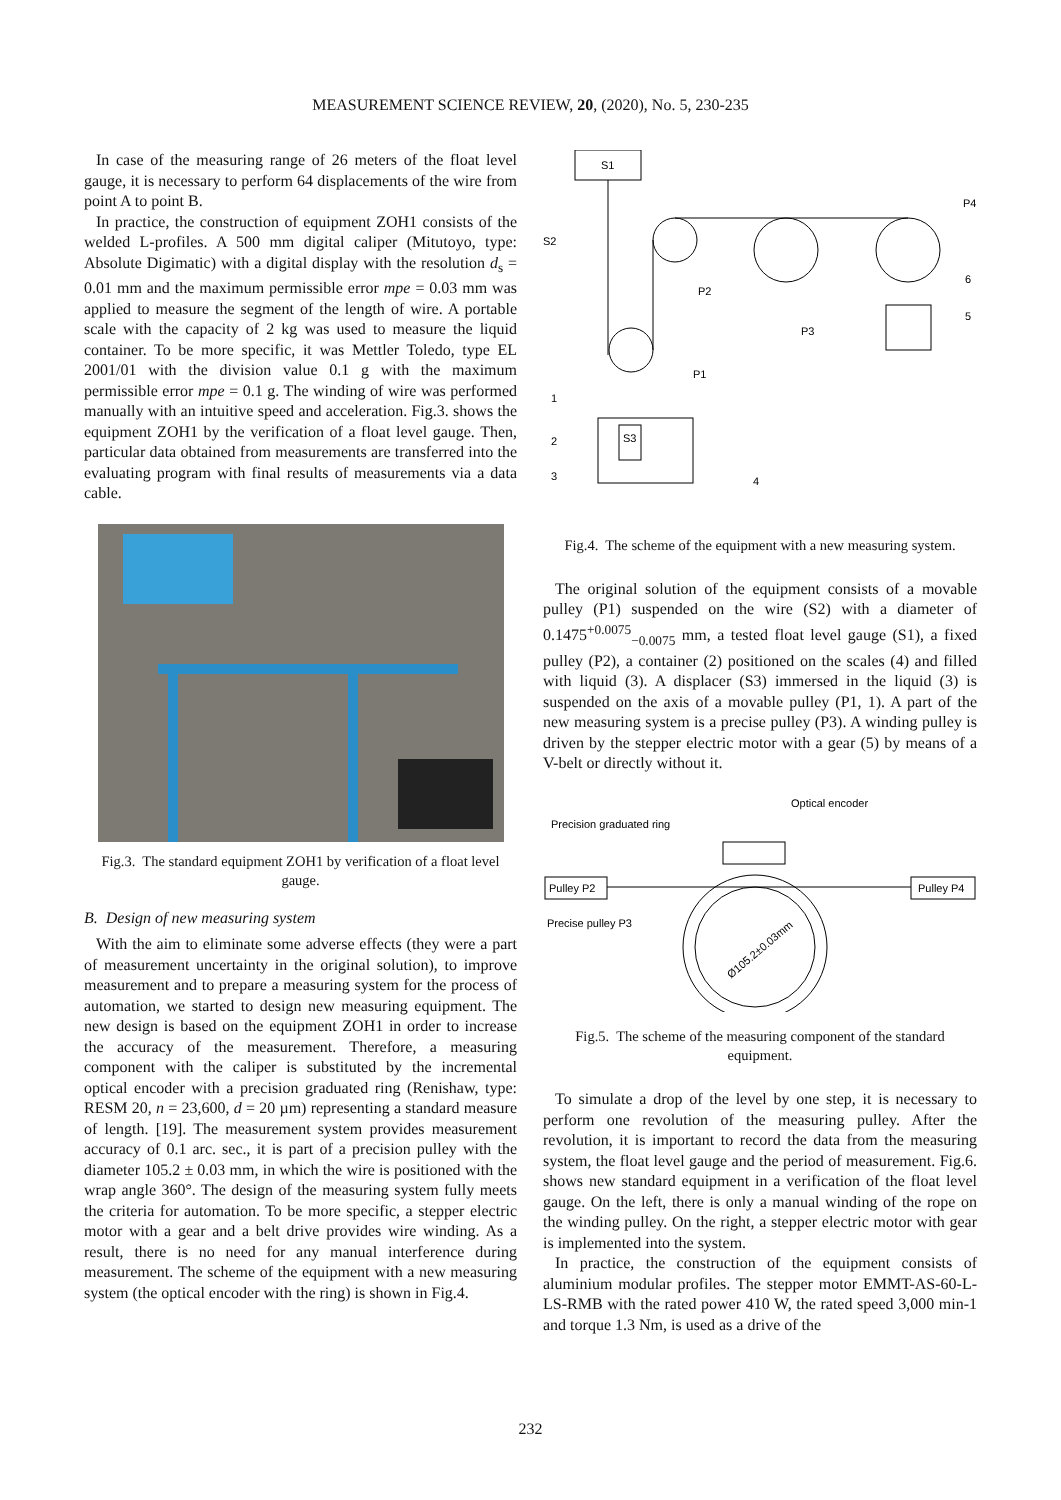MEASUREMENT SCIENCE REVIEW, 20, (2020), No. 5, 230-235
In case of the measuring range of 26 meters of the float level gauge, it is necessary to perform 64 displacements of the wire from point A to point B.
In practice, the construction of equipment ZOH1 consists of the welded L-profiles. A 500 mm digital caliper (Mitutoyo, type: Absolute Digimatic) with a digital display with the resolution d<sub>s</sub> = 0.01 mm and the maximum permissible error mpe = 0.03 mm was applied to measure the segment of the length of wire. A portable scale with the capacity of 2 kg was used to measure the liquid container. To be more specific, it was Mettler Toledo, type EL 2001/01 with the division value 0.1 g with the maximum permissible error mpe = 0.1 g. The winding of wire was performed manually with an intuitive speed and acceleration. Fig.3. shows the equipment ZOH1 by the verification of a float level gauge. Then, particular data obtained from measurements are transferred into the evaluating program with final results of measurements via a data cable.
Fig.3. The standard equipment ZOH1 by verification of a float level gauge.
B. Design of new measuring system
With the aim to eliminate some adverse effects (they were a part of measurement uncertainty in the original solution), to improve measurement and to prepare a measuring system for the process of automation, we started to design new measuring equipment. The new design is based on the equipment ZOH1 in order to increase the accuracy of the measurement. Therefore, a measuring component with the caliper is substituted by the incremental optical encoder with a precision graduated ring (Renishaw, type: RESM 20, n = 23,600, d = 20 µm) representing a standard measure of length. [19]. The measurement system provides measurement accuracy of 0.1 arc. sec., it is part of a precision pulley with the diameter 105.2 ± 0.03 mm, in which the wire is positioned with the wrap angle 360°. The design of the measuring system fully meets the criteria for automation. To be more specific, a stepper electric motor with a gear and a belt drive provides wire winding. As a result, there is no need for any manual interference during measurement. The scheme of the equipment with a new measuring system (the optical encoder with the ring) is shown in Fig.4.
S1
S3
S2
P2
P3
P4
P1
6
5
1
2
3
4
Fig.4. The scheme of the equipment with a new measuring system.
The original solution of the equipment consists of a movable pulley (P1) suspended on the wire (S2) with a diameter of 0.1475<sup>+0.0075</sup><sub>−0.0075</sub> mm, a tested float level gauge (S1), a fixed pulley (P2), a container (2) positioned on the scales (4) and filled with liquid (3). A displacer (S3) immersed in the liquid (3) is suspended on the axis of a movable pulley (P1, 1). A part of the new measuring system is a precise pulley (P3). A winding pulley is driven by the stepper electric motor with a gear (5) by means of a V-belt or directly without it.
Optical encoder
Precision graduated ring
Pulley P2
Pulley P4
Precise pulley P3
Ø105.2±0.03mm
Fig.5. The scheme of the measuring component of the standard equipment.
To simulate a drop of the level by one step, it is necessary to perform one revolution of the measuring pulley. After the revolution, it is important to record the data from the measuring system, the float level gauge and the period of measurement. Fig.6. shows new standard equipment in a verification of the float level gauge. On the left, there is only a manual winding of the rope on the winding pulley. On the right, a stepper electric motor with gear is implemented into the system.
In practice, the construction of the equipment consists of aluminium modular profiles. The stepper motor EMMT-AS-60-L-LS-RMB with the rated power 410 W, the rated speed 3,000 min-1 and torque 1.3 Nm, is used as a drive of the
232